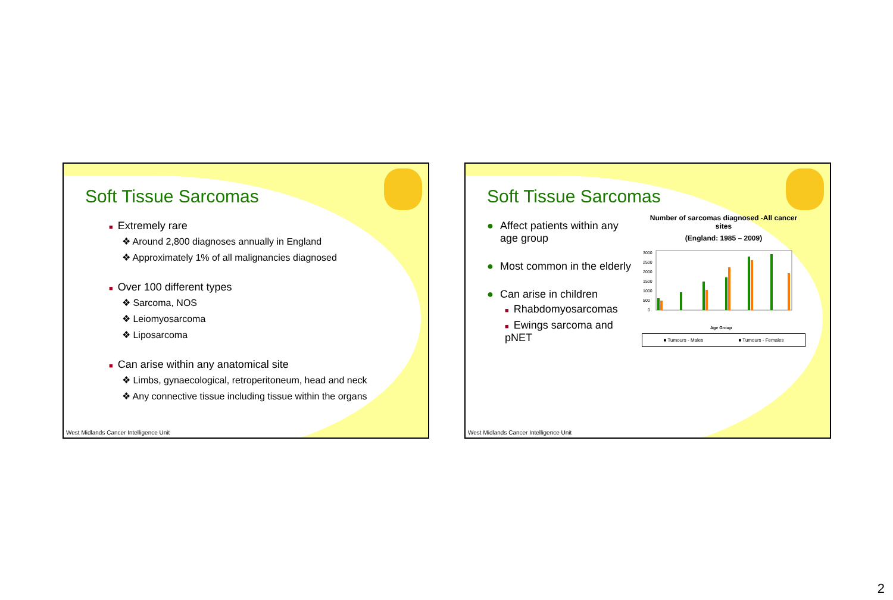Soft Tissue Sarcomas
■ Extremely rare
❖ Around 2,800 diagnoses annually in England
❖ Approximately 1% of all malignancies diagnosed
■ Over 100 different types
❖ Sarcoma, NOS
❖ Leiomyosarcoma
❖ Liposarcoma
■ Can arise within any anatomical site
❖ Limbs, gynaecological, retroperitoneum, head and neck
❖ Any connective tissue including tissue within the organs
West Midlands Cancer Intelligence Unit
Soft Tissue Sarcomas
● Affect patients within any age group
● Most common in the elderly
● Can arise in children
■ Rhabdomyosarcomas
■ Ewings sarcoma and pNET
Number of sarcomas diagnosed -All cancer sites
(England: 1985 – 2009)
3000
2500
2000
1500
1000
500
0
Age Group
■ Tumours - Males ■ Tumours - Females
West Midlands Cancer Intelligence Unit
2